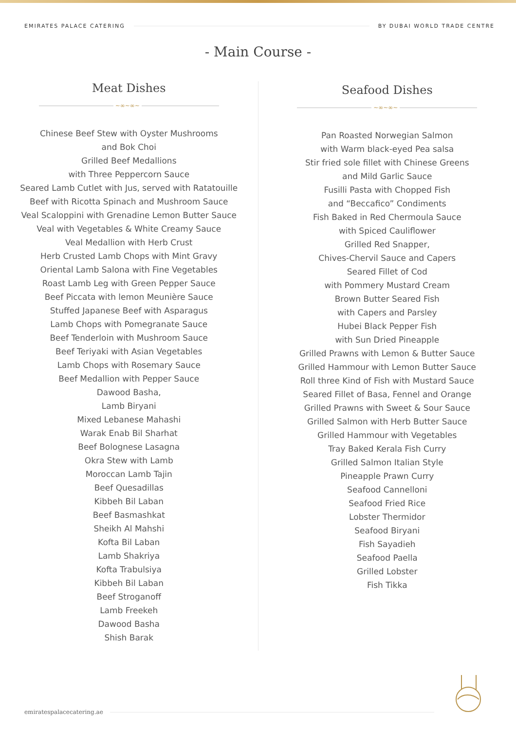EMIRATES PALACE CATERING BY DUBAI WORLD TRADE CENTRE
- Main Course -
Meat Dishes
~∞~∞~
Chinese Beef Stew with Oyster Mushrooms
and Bok Choi
Grilled Beef Medallions
with Three Peppercorn Sauce
Seared Lamb Cutlet with Jus, served with Ratatouille
Beef with Ricotta Spinach and Mushroom Sauce
Veal Scaloppini with Grenadine Lemon Butter Sauce
Veal with Vegetables & White Creamy Sauce
Veal Medallion with Herb Crust
Herb Crusted Lamb Chops with Mint Gravy
Oriental Lamb Salona with Fine Vegetables
Roast Lamb Leg with Green Pepper Sauce
Beef Piccata with lemon Meunière Sauce
Stuffed Japanese Beef with Asparagus
Lamb Chops with Pomegranate Sauce
Beef Tenderloin with Mushroom Sauce
Beef Teriyaki with Asian Vegetables
Lamb Chops with Rosemary Sauce
Beef Medallion with Pepper Sauce
Dawood Basha,
Lamb Biryani
Mixed Lebanese Mahashi
Warak Enab Bil Sharhat
Beef Bolognese Lasagna
Okra Stew with Lamb
Moroccan Lamb Tajin
Beef Quesadillas
Kibbeh Bil Laban
Beef Basmashkat
Sheikh Al Mahshi
Kofta Bil Laban
Lamb Shakriya
Kofta Trabulsiya
Kibbeh Bil Laban
Beef Stroganoff
Lamb Freekeh
Dawood Basha
Shish Barak
Seafood Dishes
~∞~∞~
Pan Roasted Norwegian Salmon
with Warm black-eyed Pea salsa
Stir fried sole fillet with Chinese Greens
and Mild Garlic Sauce
Fusilli Pasta with Chopped Fish
and “Beccafico” Condiments
Fish Baked in Red Chermoula Sauce
with Spiced Cauliflower
Grilled Red Snapper,
Chives-Chervil Sauce and Capers
Seared Fillet of Cod
with Pommery Mustard Cream
Brown Butter Seared Fish
with Capers and Parsley
Hubei Black Pepper Fish
with Sun Dried Pineapple
Grilled Prawns with Lemon & Butter Sauce
Grilled Hammour with Lemon Butter Sauce
Roll three Kind of Fish with Mustard Sauce
Seared Fillet of Basa, Fennel and Orange
Grilled Prawns with Sweet & Sour Sauce
Grilled Salmon with Herb Butter Sauce
Grilled Hammour with Vegetables
Tray Baked Kerala Fish Curry
Grilled Salmon Italian Style
Pineapple Prawn Curry
Seafood Cannelloni
Seafood Fried Rice
Lobster Thermidor
Seafood Biryani
Fish Sayadieh
Seafood Paella
Grilled Lobster
Fish Tikka
emiratespalacecatering.ae